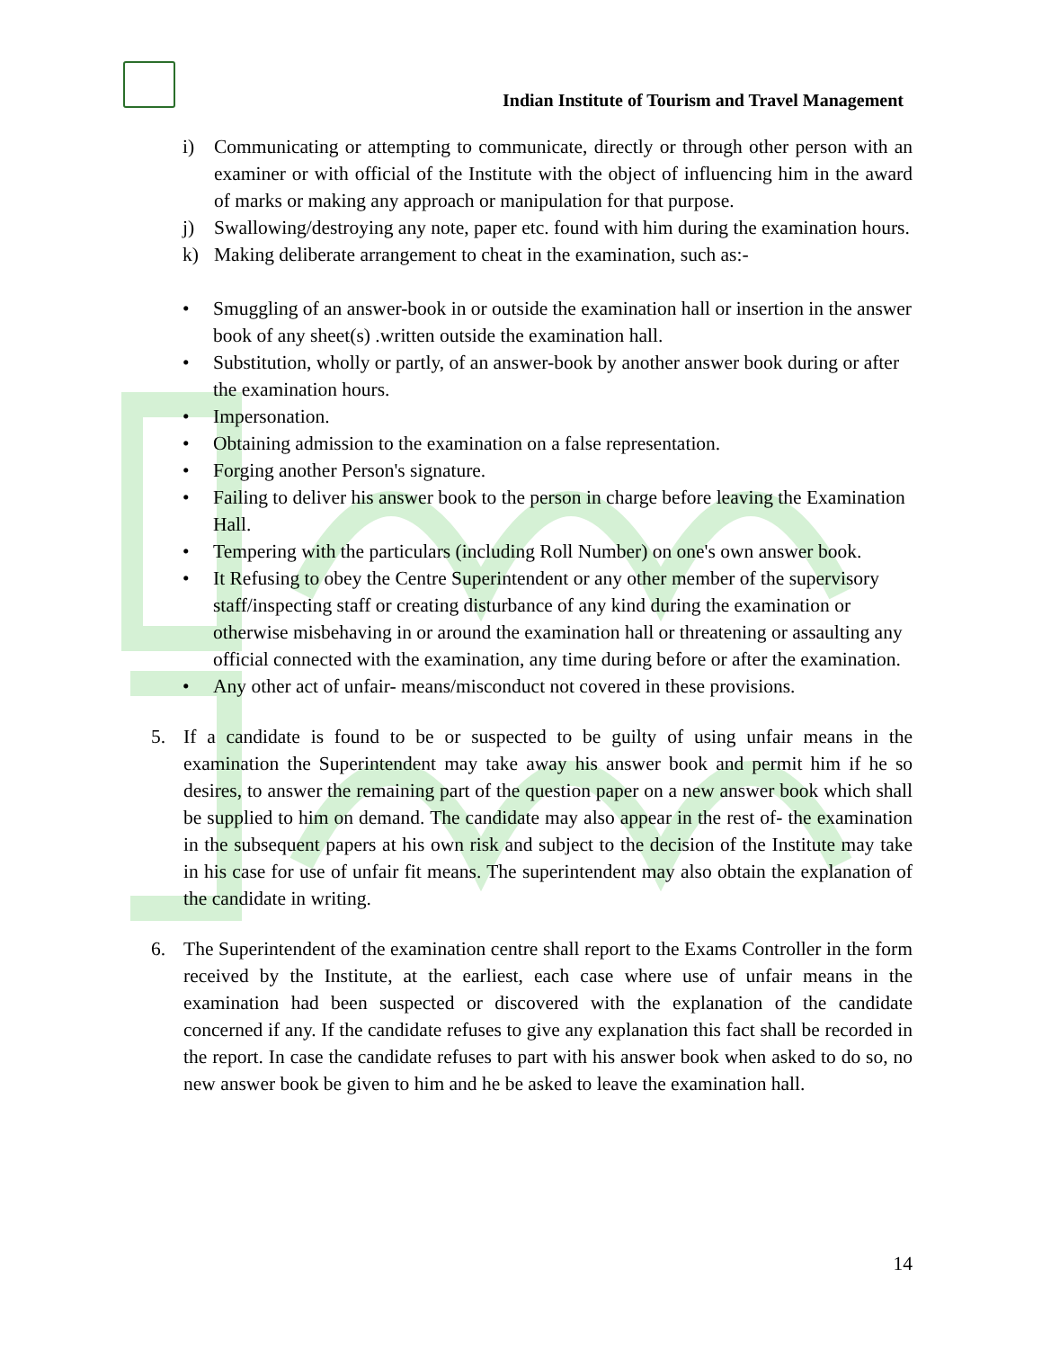Indian Institute of Tourism and Travel Management
i) Communicating or attempting to communicate, directly or through other person with an examiner or with official of the Institute with the object of influencing him in the award of marks or making any approach or manipulation for that purpose.
j) Swallowing/destroying any note, paper etc. found with him during the examination hours.
k) Making deliberate arrangement to cheat in the examination, such as:-
• Smuggling of an answer-book in or outside the examination hall or insertion in the answer book of any sheet(s) .written outside the examination hall.
• Substitution, wholly or partly, of an answer-book by another answer book during or after the examination hours.
• Impersonation.
• Obtaining admission to the examination on a false representation.
• Forging another Person's signature.
• Failing to deliver his answer book to the person in charge before leaving the Examination Hall.
• Tempering with the particulars (including Roll Number) on one's own answer book.
• It Refusing to obey the Centre Superintendent or any other member of the supervisory staff/inspecting staff or creating disturbance of any kind during the examination or otherwise misbehaving in or around the examination hall or threatening or assaulting any official connected with the examination, any time during before or after the examination.
• Any other act of unfair- means/misconduct not covered in these provisions.
5. If a candidate is found to be or suspected to be guilty of using unfair means in the examination the Superintendent may take away his answer book and permit him if he so desires, to answer the remaining part of the question paper on a new answer book which shall be supplied to him on demand. The candidate may also appear in the rest of- the examination in the subsequent papers at his own risk and subject to the decision of the Institute may take in his case for use of unfair fit means. The superintendent may also obtain the explanation of the candidate in writing.
6. The Superintendent of the examination centre shall report to the Exams Controller in the form received by the Institute, at the earliest, each case where use of unfair means in the examination had been suspected or discovered with the explanation of the candidate concerned if any. If the candidate refuses to give any explanation this fact shall be recorded in the report. In case the candidate refuses to part with his answer book when asked to do so, no new answer book be given to him and he be asked to leave the examination hall.
14